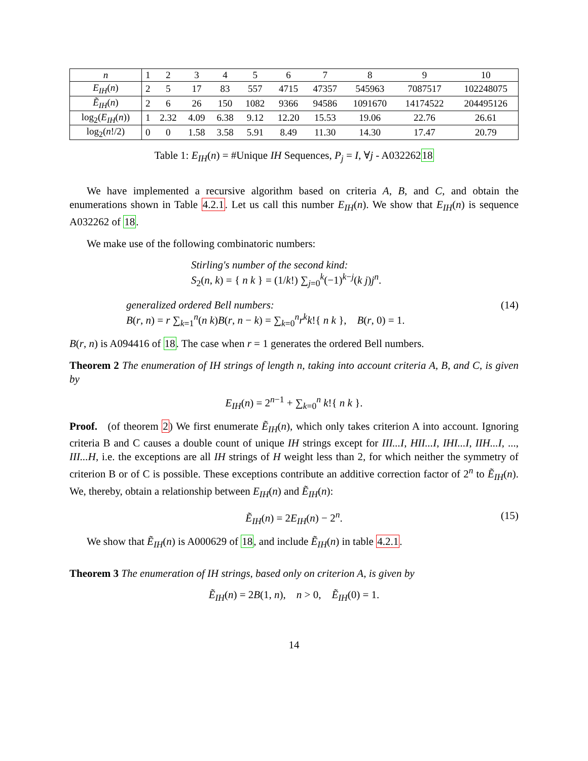| n | 1 | 2 | 3 | 4 | 5 | 6 | 7 | 8 | 9 | 10 |
| E<sub>IH</sub> ( n ) | 2 | 5 | 17 | 83 | 557 | 4715 | 47357 | 545963 | 7087517 | 102248075 |
| Ẽ<sub>IH</sub> ( n ) | 2 | 6 | 26 | 150 | 1082 | 9366 | 94586 | 1091670 | 14174522 | 204495126 |
| log<sub>2</sub>( E<sub>IH</sub> ( n )) | 1 | 2.32 | 4.09 | 6.38 | 9.12 | 12.20 | 15.53 | 19.06 | 22.76 | 26.61 |
| log<sub>2</sub>( n !/2) | 0 | 0 | 1.58 | 3.58 | 5.91 | 8.49 | 11.30 | 14.30 | 17.47 | 20.79 |
Table 1: E<sub>IH</sub>(n) = #Unique IH Sequences, P<sub>j</sub> = I, ∀j - A03226218
We have implemented a recursive algorithm based on criteria A, B, and C, and obtain the enumerations shown in Table 4.2.1. Let us call this number E<sub>IH</sub>(n). We show that E<sub>IH</sub>(n) is sequence A032262 of 18.
We make use of the following combinatoric numbers:
Stirling's number of the second kind:
S<sub>2</sub>(n, k) = { n k } = (1/k!) ∑<sub>j=0</sub><sup>k</sup>(−1)<sup>k−j</sup>(k j)j<sup>n</sup>.
generalized ordered Bell numbers:
B(r, n) = r ∑<sub>k=1</sub><sup>n</sup>(n k)B(r, n − k) = ∑<sub>k=0</sub><sup>n</sup>r<sup>k</sup>k!{ n k }, B(r, 0) = 1.
(14)
B(r, n) is A094416 of 18. The case when r = 1 generates the ordered Bell numbers.
Theorem 2 The enumeration of IH strings of length n, taking into account criteria A, B, and C, is given by
E<sub>IH</sub>(n) = 2<sup>n−1</sup> + ∑<sub>k=0</sub><sup>n</sup> k!{ n k }.
Proof. (of theorem 2) We first enumerate Ẽ<sub>IH</sub>(n), which only takes criterion A into account. Ignoring criteria B and C causes a double count of unique IH strings except for III...I, HII...I, IHI...I, IIH...I, ..., III...H, i.e. the exceptions are all IH strings of H weight less than 2, for which neither the symmetry of criterion B or of C is possible. These exceptions contribute an additive correction factor of 2<sup>n</sup> to Ẽ<sub>IH</sub>(n). We, thereby, obtain a relationship between E<sub>IH</sub>(n) and Ẽ<sub>IH</sub>(n):
Ẽ<sub>IH</sub>(n) = 2E<sub>IH</sub>(n) − 2<sup>n</sup>. (15)
We show that Ẽ<sub>IH</sub>(n) is A000629 of 18, and include Ẽ<sub>IH</sub>(n) in table 4.2.1.
Theorem 3 The enumeration of IH strings, based only on criterion A, is given by
Ẽ<sub>IH</sub>(n) = 2B(1, n), n > 0, Ẽ<sub>IH</sub>(0) = 1.
14